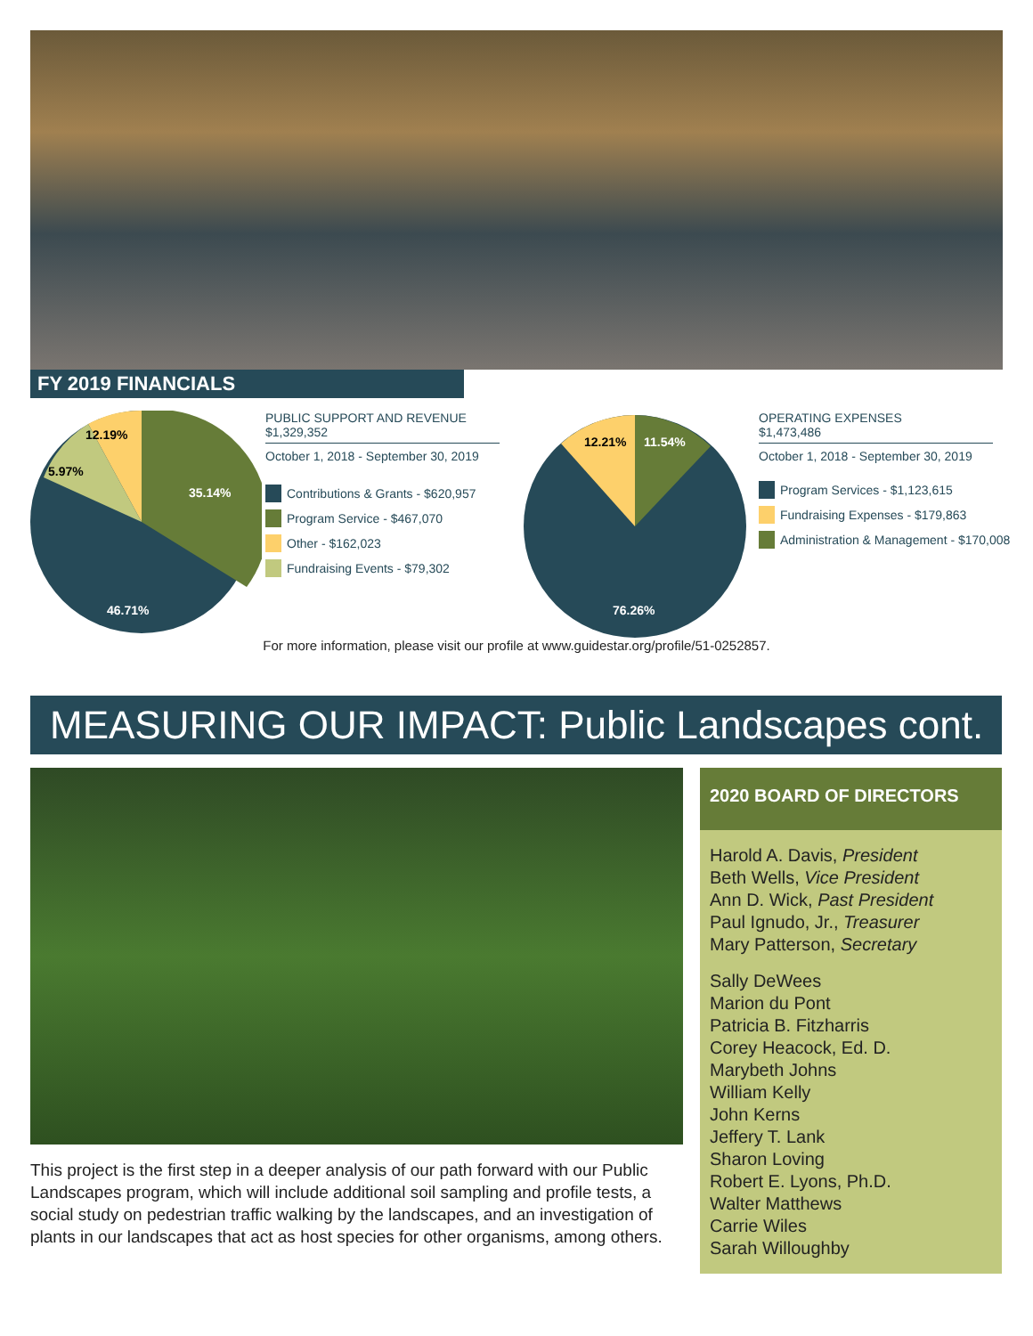FY 2019 FINANCIALS
12.19%
5.97%
35.14%
46.71%
PUBLIC SUPPORT AND REVENUE
$1,329,352
October 1, 2018 - September 30, 2019
Contributions & Grants - $620,957
Program Service - $467,070
Other - $162,023
Fundraising Events - $79,302
12.21%
11.54%
76.26%
OPERATING EXPENSES
$1,473,486
October 1, 2018 - September 30, 2019
Program Services - $1,123,615
Fundraising Expenses - $179,863
Administration & Management - $170,008
For more information, please visit our profile at www.guidestar.org/profile/51-0252857.
MEASURING OUR IMPACT: Public Landscapes cont.
This project is the first step in a deeper analysis of our path forward with our Public Landscapes program, which will include additional soil sampling and profile tests, a social study on pedestrian traffic walking by the landscapes, and an investigation of plants in our landscapes that act as host species for other organisms, among others.
2020 BOARD OF DIRECTORS
Harold A. Davis, President
Beth Wells, Vice President
Ann D. Wick, Past President
Paul Ignudo, Jr., Treasurer
Mary Patterson, Secretary
Sally DeWees
Marion du Pont
Patricia B. Fitzharris
Corey Heacock, Ed. D.
Marybeth Johns
William Kelly
John Kerns
Jeffery T. Lank
Sharon Loving
Robert E. Lyons, Ph.D.
Walter Matthews
Carrie Wiles
Sarah Willoughby